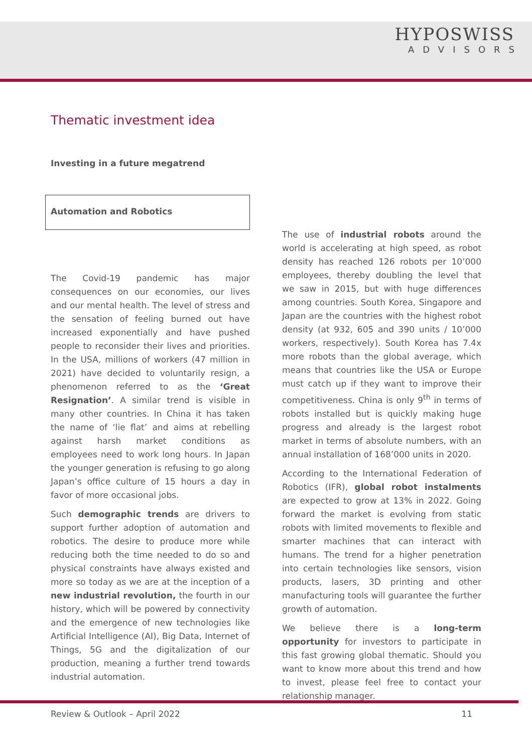HYPOSWISS
ADVISORS
Thematic investment idea
Investing in a future megatrend
Automation and Robotics
The Covid-19 pandemic has major consequences on our economies, our lives and our mental health. The level of stress and the sensation of feeling burned out have increased exponentially and have pushed people to reconsider their lives and priorities. In the USA, millions of workers (47 million in 2021) have decided to voluntarily resign, a phenomenon referred to as the ‘Great Resignation’. A similar trend is visible in many other countries. In China it has taken the name of ‘lie flat’ and aims at rebelling against harsh market conditions as employees need to work long hours. In Japan the younger generation is refusing to go along Japan’s office culture of 15 hours a day in favor of more occasional jobs.
Such demographic trends are drivers to support further adoption of automation and robotics. The desire to produce more while reducing both the time needed to do so and physical constraints have always existed and more so today as we are at the inception of a new industrial revolution, the fourth in our history, which will be powered by connectivity and the emergence of new technologies like Artificial Intelligence (AI), Big Data, Internet of Things, 5G and the digitalization of our production, meaning a further trend towards industrial automation.
The use of industrial robots around the world is accelerating at high speed, as robot density has reached 126 robots per 10’000 employees, thereby doubling the level that we saw in 2015, but with huge differences among countries. South Korea, Singapore and Japan are the countries with the highest robot density (at 932, 605 and 390 units / 10’000 workers, respectively). South Korea has 7.4x more robots than the global average, which means that countries like the USA or Europe must catch up if they want to improve their competitiveness. China is only 9<sup>th</sup> in terms of robots installed but is quickly making huge progress and already is the largest robot market in terms of absolute numbers, with an annual installation of 168’000 units in 2020.
According to the International Federation of Robotics (IFR), global robot instalments are expected to grow at 13% in 2022. Going forward the market is evolving from static robots with limited movements to flexible and smarter machines that can interact with humans. The trend for a higher penetration into certain technologies like sensors, vision products, lasers, 3D printing and other manufacturing tools will guarantee the further growth of automation.
We believe there is a long-term opportunity for investors to participate in this fast growing global thematic. Should you want to know more about this trend and how to invest, please feel free to contact your relationship manager.
Review & Outlook – April 2022 11